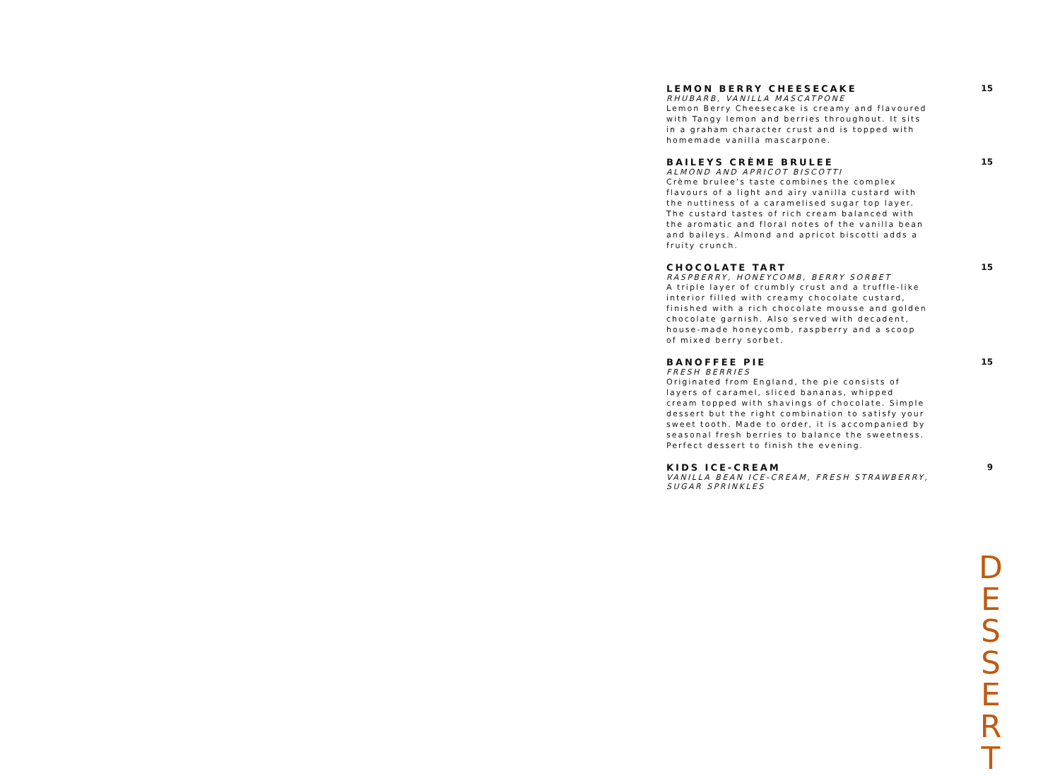LEMON BERRY CHEESECAKE 15
RHUBARB, VANILLA MASCATPONE
Lemon Berry Cheesecake is creamy and flavoured with Tangy lemon and berries throughout. It sits in a graham character crust and is topped with homemade vanilla mascarpone.
BAILEYS CRÈME BRULEE 15
ALMOND AND APRICOT BISCOTTI
Crème brulee’s taste combines the complex flavours of a light and airy vanilla custard with the nuttiness of a caramelised sugar top layer. The custard tastes of rich cream balanced with the aromatic and floral notes of the vanilla bean and baileys. Almond and apricot biscotti adds a fruity crunch.
CHOCOLATE TART 15
RASPBERRY, HONEYCOMB, BERRY SORBET
A triple layer of crumbly crust and a truffle-like interior filled with creamy chocolate custard, finished with a rich chocolate mousse and golden chocolate garnish. Also served with decadent, house-made honeycomb, raspberry and a scoop of mixed berry sorbet.
BANOFFEE PIE 15
FRESH BERRIES
Originated from England, the pie consists of layers of caramel, sliced bananas, whipped cream topped with shavings of chocolate. Simple dessert but the right combination to satisfy your sweet tooth. Made to order, it is accompanied by seasonal fresh berries to balance the sweetness. Perfect dessert to finish the evening.
KIDS ICE-CREAM 9
VANILLA BEAN ICE-CREAM, FRESH STRAWBERRY,
SUGAR SPRINKLES
D
E
S
S
E
R
T